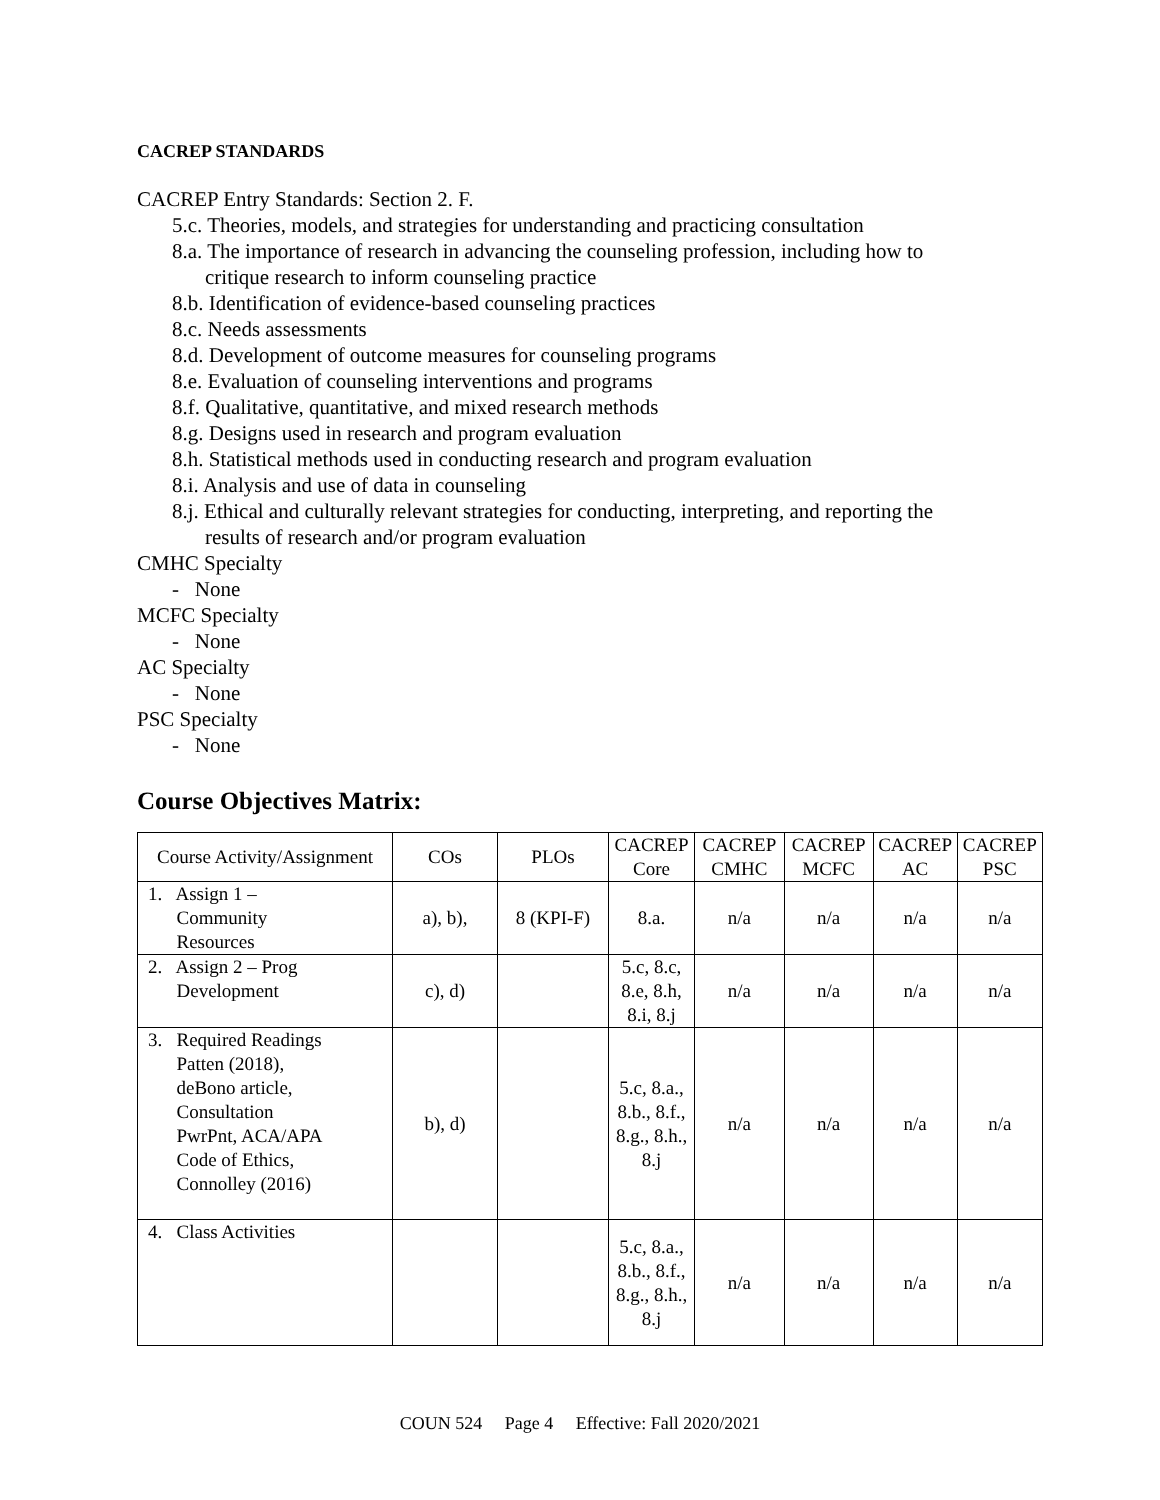CACREP STANDARDS
CACREP Entry Standards: Section 2. F.
5.c. Theories, models, and strategies for understanding and practicing consultation
8.a. The importance of research in advancing the counseling profession, including how to
critique research to inform counseling practice
8.b. Identification of evidence-based counseling practices
8.c. Needs assessments
8.d. Development of outcome measures for counseling programs
8.e. Evaluation of counseling interventions and programs
8.f. Qualitative, quantitative, and mixed research methods
8.g. Designs used in research and program evaluation
8.h. Statistical methods used in conducting research and program evaluation
8.i. Analysis and use of data in counseling
8.j. Ethical and culturally relevant strategies for conducting, interpreting, and reporting the
results of research and/or program evaluation
CMHC Specialty
- None
MCFC Specialty
- None
AC Specialty
- None
PSC Specialty
- None
Course Objectives Matrix:
| Course Activity/Assignment | COs | PLOs | CACREP Core | CACREP CMHC | CACREP MCFC | CACREP AC | CACREP PSC |
| --- | --- | --- | --- | --- | --- | --- | --- |
| 1. Assign 1 – Community Resources | a), b), | 8 (KPI-F) | 8.a. | n/a | n/a | n/a | n/a |
| 2. Assign 2 – Prog Development | c), d) | | 5.c, 8.c, 8.e, 8.h, 8.i, 8.j | n/a | n/a | n/a | n/a |
| 3. Required Readings Patten (2018), deBono article, Consultation PwrPnt, ACA/APA Code of Ethics, Connolley (2016) | b), d) | | 5.c, 8.a., 8.b., 8.f., 8.g., 8.h., 8.j | n/a | n/a | n/a | n/a |
| 4. Class Activities | | | 5.c, 8.a., 8.b., 8.f., 8.g., 8.h., 8.j | n/a | n/a | n/a | n/a |
COUN 524 Page 4 Effective: Fall 2020/2021